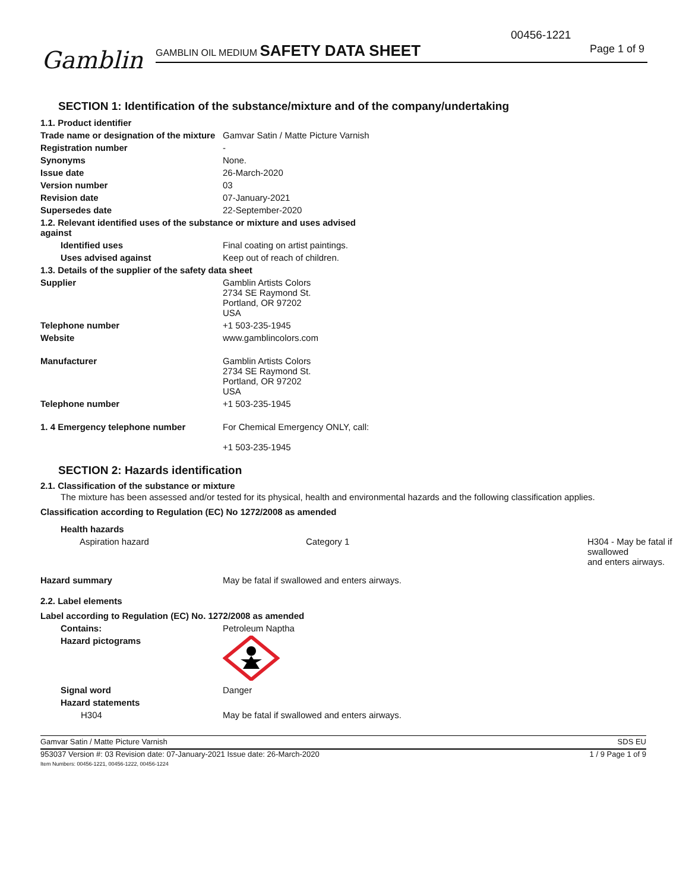00456-1221
Gamblin
GAMBLIN OIL MEDIUM SAFETY DATA SHEET
Page 1 of 9
SECTION 1: Identification of the substance/mixture and of the company/undertaking
| 1.1. Product identifier | |
| Trade name or designation of the mixture | Gamvar Satin / Matte Picture Varnish |
| Registration number | - |
| Synonyms | None. |
| Issue date | 26-March-2020 |
| Version number | 03 |
| Revision date | 07-January-2021 |
| Supersedes date | 22-September-2020 |
| 1.2. Relevant identified uses of the substance or mixture and uses advised against | |
| Identified uses | Final coating on artist paintings. |
| Uses advised against | Keep out of reach of children. |
| 1.3. Details of the supplier of the safety data sheet | |
| Supplier | Gamblin Artists Colors 2734 SE Raymond St. Portland, OR 97202 USA |
| Telephone number | +1 503-235-1945 |
| Website | www.gamblincolors.com |
| Manufacturer | Gamblin Artists Colors 2734 SE Raymond St. Portland, OR 97202 USA |
| Telephone number | +1 503-235-1945 |
| 1. 4 Emergency telephone number | For Chemical Emergency ONLY, call: +1 503-235-1945 |
SECTION 2: Hazards identification
2.1. Classification of the substance or mixture
The mixture has been assessed and/or tested for its physical, health and environmental hazards and the following classification applies.
Classification according to Regulation (EC) No 1272/2008 as amended
| Health hazards | | |
| Aspiration hazard | Category 1 | H304 - May be fatal if swallowed and enters airways. |
| Hazard summary | May be fatal if swallowed and enters airways. | |
| 2.2. Label elements | | |
| Label according to Regulation (EC) No. 1272/2008 as amended | | |
| Contains: | Petroleum Naptha | |
| Hazard pictograms | | |
| Signal word | Danger | |
| Hazard statements | | |
| H304 | May be fatal if swallowed and enters airways. | |
Gamvar Satin / Matte Picture Varnish SDS EU
953037 Version #: 03 Revision date: 07-January-2021 Issue date: 26-March-2020
Item Numbers: 00456-1221, 00456-1222, 00456-1224 1 / 9 Page 1 of 9